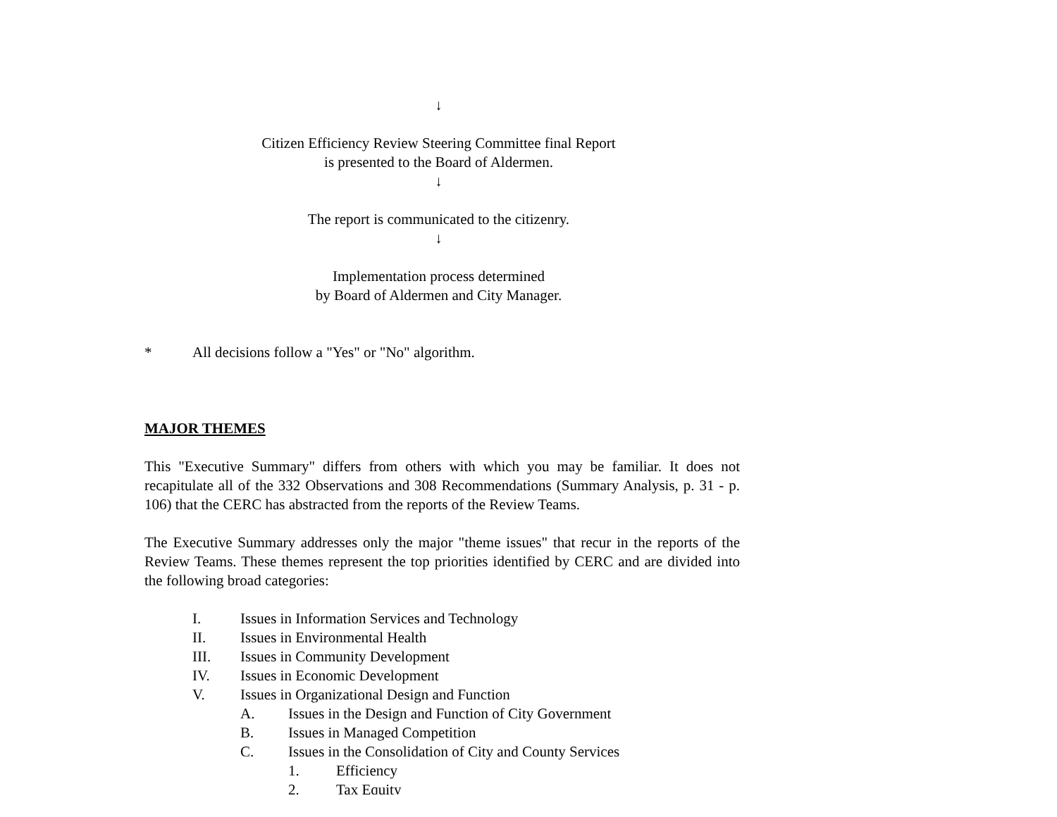↓
Citizen Efficiency Review Steering Committee final Report
is presented to the Board of Aldermen.
↓
The report is communicated to the citizenry.
↓
Implementation process determined
by Board of Aldermen and City Manager.
* All decisions follow a "Yes" or "No" algorithm.
MAJOR THEMES
This "Executive Summary" differs from others with which you may be familiar. It does not recapitulate all of the 332 Observations and 308 Recommendations (Summary Analysis, p. 31 - p. 106) that the CERC has abstracted from the reports of the Review Teams.
The Executive Summary addresses only the major "theme issues" that recur in the reports of the Review Teams. These themes represent the top priorities identified by CERC and are divided into the following broad categories:
I. Issues in Information Services and Technology
II. Issues in Environmental Health
III. Issues in Community Development
IV. Issues in Economic Development
V. Issues in Organizational Design and Function
A. Issues in the Design and Function of City Government
B. Issues in Managed Competition
C. Issues in the Consolidation of City and County Services
1. Efficiency
2. Tax Equity